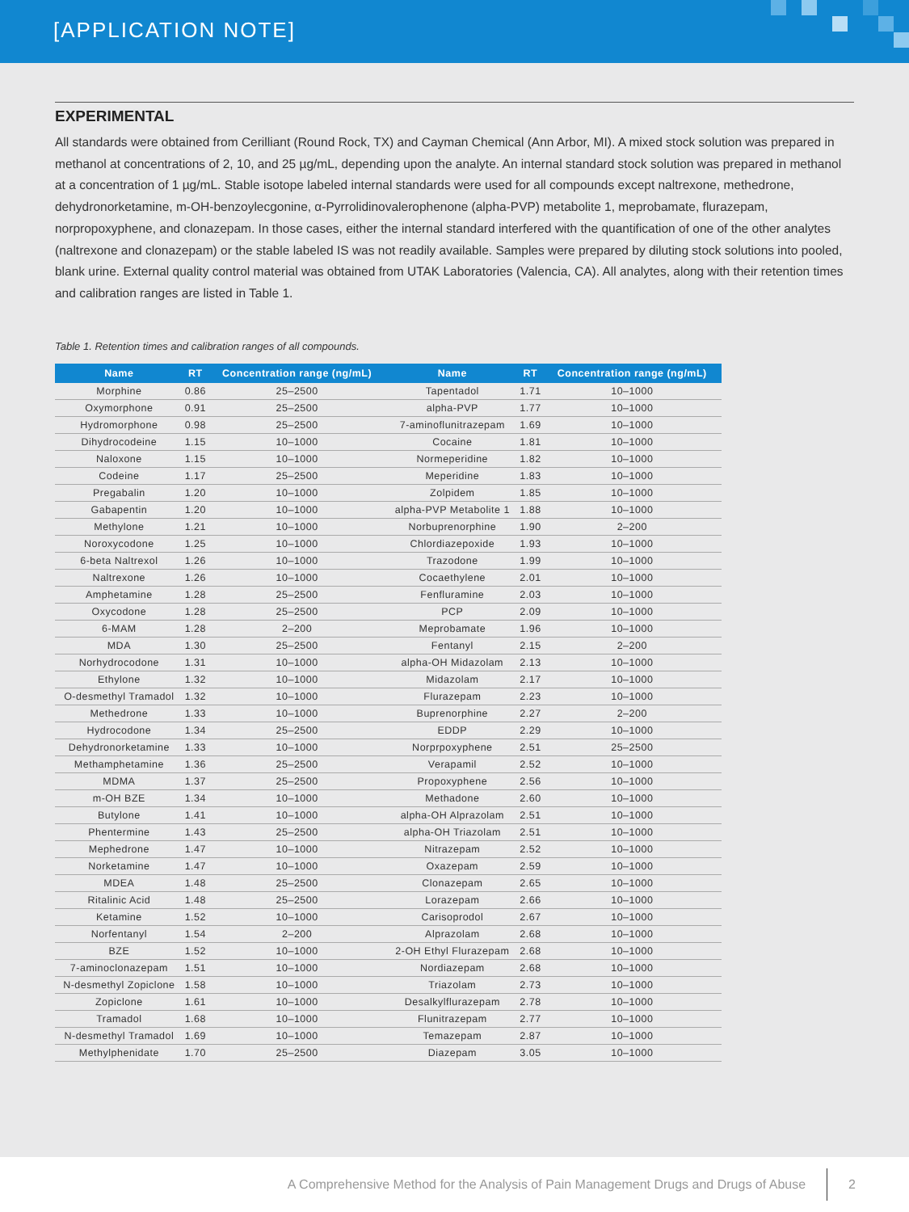[APPLICATION NOTE]
EXPERIMENTAL
All standards were obtained from Cerilliant (Round Rock, TX) and Cayman Chemical (Ann Arbor, MI). A mixed stock solution was prepared in methanol at concentrations of 2, 10, and 25 µg/mL, depending upon the analyte. An internal standard stock solution was prepared in methanol at a concentration of 1 µg/mL. Stable isotope labeled internal standards were used for all compounds except naltrexone, methedrone, dehydronorketamine, m-OH-benzoylecgonine, α-Pyrrolidinovalerophenone (alpha-PVP) metabolite 1, meprobamate, flurazepam, norpropoxyphene, and clonazepam. In those cases, either the internal standard interfered with the quantification of one of the other analytes (naltrexone and clonazepam) or the stable labeled IS was not readily available. Samples were prepared by diluting stock solutions into pooled, blank urine. External quality control material was obtained from UTAK Laboratories (Valencia, CA). All analytes, along with their retention times and calibration ranges are listed in Table 1.
Table 1. Retention times and calibration ranges of all compounds.
| Name | RT | Concentration range (ng/mL) | Name | RT | Concentration range (ng/mL) |
| --- | --- | --- | --- | --- | --- |
| Morphine | 0.86 | 25–2500 | Tapentadol | 1.71 | 10–1000 |
| Oxymorphone | 0.91 | 25–2500 | alpha-PVP | 1.77 | 10–1000 |
| Hydromorphone | 0.98 | 25–2500 | 7-aminoflunitrazepam | 1.69 | 10–1000 |
| Dihydrocodeine | 1.15 | 10–1000 | Cocaine | 1.81 | 10–1000 |
| Naloxone | 1.15 | 10–1000 | Normeperidine | 1.82 | 10–1000 |
| Codeine | 1.17 | 25–2500 | Meperidine | 1.83 | 10–1000 |
| Pregabalin | 1.20 | 10–1000 | Zolpidem | 1.85 | 10–1000 |
| Gabapentin | 1.20 | 10–1000 | alpha-PVP Metabolite 1 | 1.88 | 10–1000 |
| Methylone | 1.21 | 10–1000 | Norbuprenorphine | 1.90 | 2–200 |
| Noroxycodone | 1.25 | 10–1000 | Chlordiazepoxide | 1.93 | 10–1000 |
| 6-beta Naltrexol | 1.26 | 10–1000 | Trazodone | 1.99 | 10–1000 |
| Naltrexone | 1.26 | 10–1000 | Cocaethylene | 2.01 | 10–1000 |
| Amphetamine | 1.28 | 25–2500 | Fenfluramine | 2.03 | 10–1000 |
| Oxycodone | 1.28 | 25–2500 | PCP | 2.09 | 10–1000 |
| 6-MAM | 1.28 | 2–200 | Meprobamate | 1.96 | 10–1000 |
| MDA | 1.30 | 25–2500 | Fentanyl | 2.15 | 2–200 |
| Norhydrocodone | 1.31 | 10–1000 | alpha-OH Midazolam | 2.13 | 10–1000 |
| Ethylone | 1.32 | 10–1000 | Midazolam | 2.17 | 10–1000 |
| O-desmethyl Tramadol | 1.32 | 10–1000 | Flurazepam | 2.23 | 10–1000 |
| Methedrone | 1.33 | 10–1000 | Buprenorphine | 2.27 | 2–200 |
| Hydrocodone | 1.34 | 25–2500 | EDDP | 2.29 | 10–1000 |
| Dehydronorketamine | 1.33 | 10–1000 | Norprpoxyphene | 2.51 | 25–2500 |
| Methamphetamine | 1.36 | 25–2500 | Verapamil | 2.52 | 10–1000 |
| MDMA | 1.37 | 25–2500 | Propoxyphene | 2.56 | 10–1000 |
| m-OH BZE | 1.34 | 10–1000 | Methadone | 2.60 | 10–1000 |
| Butylone | 1.41 | 10–1000 | alpha-OH Alprazolam | 2.51 | 10–1000 |
| Phentermine | 1.43 | 25–2500 | alpha-OH Triazolam | 2.51 | 10–1000 |
| Mephedrone | 1.47 | 10–1000 | Nitrazepam | 2.52 | 10–1000 |
| Norketamine | 1.47 | 10–1000 | Oxazepam | 2.59 | 10–1000 |
| MDEA | 1.48 | 25–2500 | Clonazepam | 2.65 | 10–1000 |
| Ritalinic Acid | 1.48 | 25–2500 | Lorazepam | 2.66 | 10–1000 |
| Ketamine | 1.52 | 10–1000 | Carisoprodol | 2.67 | 10–1000 |
| Norfentanyl | 1.54 | 2–200 | Alprazolam | 2.68 | 10–1000 |
| BZE | 1.52 | 10–1000 | 2-OH Ethyl Flurazepam | 2.68 | 10–1000 |
| 7-aminoclonazepam | 1.51 | 10–1000 | Nordiazepam | 2.68 | 10–1000 |
| N-desmethyl Zopiclone | 1.58 | 10–1000 | Triazolam | 2.73 | 10–1000 |
| Zopiclone | 1.61 | 10–1000 | Desalkylflurazepam | 2.78 | 10–1000 |
| Tramadol | 1.68 | 10–1000 | Flunitrazepam | 2.77 | 10–1000 |
| N-desmethyl Tramadol | 1.69 | 10–1000 | Temazepam | 2.87 | 10–1000 |
| Methylphenidate | 1.70 | 25–2500 | Diazepam | 3.05 | 10–1000 |
A Comprehensive Method for the Analysis of Pain Management Drugs and Drugs of Abuse 2